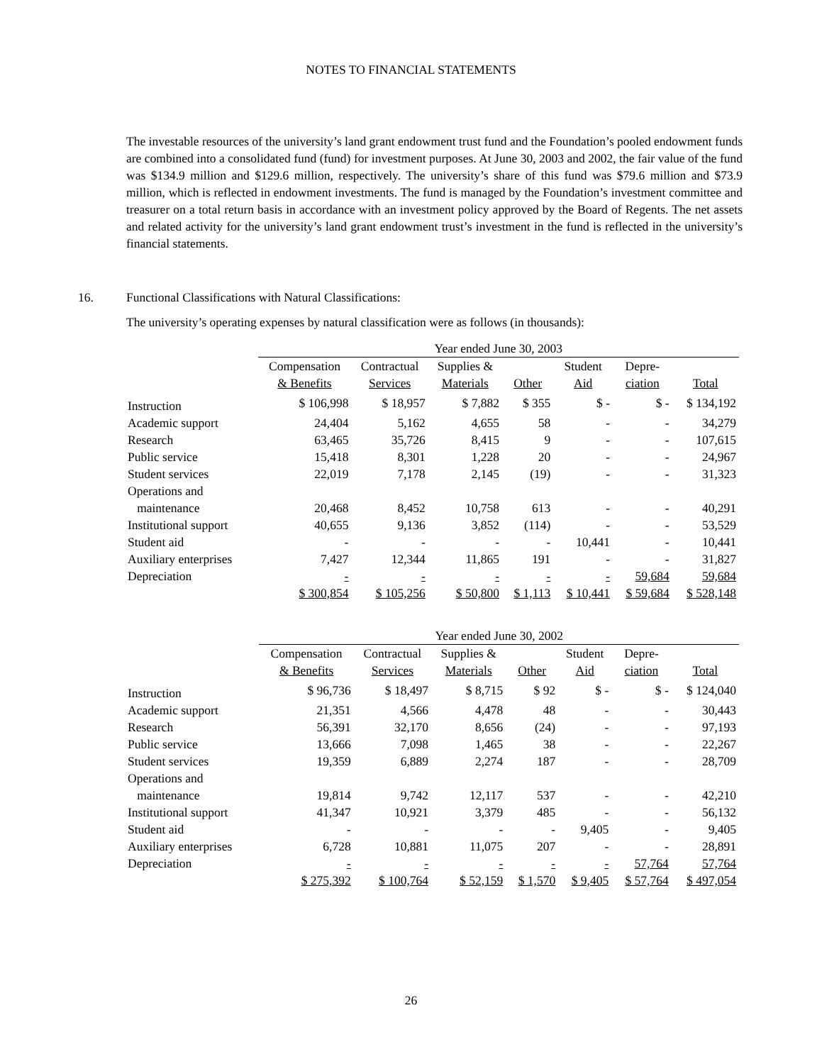NOTES TO FINANCIAL STATEMENTS
The investable resources of the university’s land grant endowment trust fund and the Foundation’s pooled endowment funds are combined into a consolidated fund (fund) for investment purposes. At June 30, 2003 and 2002, the fair value of the fund was $134.9 million and $129.6 million, respectively. The university’s share of this fund was $79.6 million and $73.9 million, which is reflected in endowment investments. The fund is managed by the Foundation’s investment committee and treasurer on a total return basis in accordance with an investment policy approved by the Board of Regents. The net assets and related activity for the university’s land grant endowment trust’s investment in the fund is reflected in the university’s financial statements.
16. Functional Classifications with Natural Classifications:
The university’s operating expenses by natural classification were as follows (in thousands):
| | Year ended June 30, 2003 | | | | | | |
| | Compensation & Benefits | Contractual Services | Supplies & Materials | Other | Student Aid | Depre- ciation | Total |
| Instruction | $ 106,998 | $ 18,957 | $ 7,882 | $ 355 | $ - | $ - | $ 134,192 |
| Academic support | 24,404 | 5,162 | 4,655 | 58 | - | - | 34,279 |
| Research | 63,465 | 35,726 | 8,415 | 9 | - | - | 107,615 |
| Public service | 15,418 | 8,301 | 1,228 | 20 | - | - | 24,967 |
| Student services | 22,019 | 7,178 | 2,145 | (19) | - | - | 31,323 |
| Operations and maintenance | 20,468 | 8,452 | 10,758 | 613 | - | - | 40,291 |
| Institutional support | 40,655 | 9,136 | 3,852 | (114) | - | - | 53,529 |
| Student aid | - | - | - | - | 10,441 | - | 10,441 |
| Auxiliary enterprises | 7,427 | 12,344 | 11,865 | 191 | - | - | 31,827 |
| Depreciation | - | - | - | - | - | 59,684 | 59,684 |
| | $ 300,854 | $ 105,256 | $ 50,800 | $ 1,113 | $ 10,441 | $ 59,684 | $ 528,148 |
| | Year ended June 30, 2002 | | | | | | |
| | Compensation & Benefits | Contractual Services | Supplies & Materials | Other | Student Aid | Depre- ciation | Total |
| Instruction | $ 96,736 | $ 18,497 | $ 8,715 | $ 92 | $ - | $ - | $ 124,040 |
| Academic support | 21,351 | 4,566 | 4,478 | 48 | - | - | 30,443 |
| Research | 56,391 | 32,170 | 8,656 | (24) | - | - | 97,193 |
| Public service | 13,666 | 7,098 | 1,465 | 38 | - | - | 22,267 |
| Student services | 19,359 | 6,889 | 2,274 | 187 | - | - | 28,709 |
| Operations and maintenance | 19,814 | 9,742 | 12,117 | 537 | - | - | 42,210 |
| Institutional support | 41,347 | 10,921 | 3,379 | 485 | - | - | 56,132 |
| Student aid | - | - | - | - | 9,405 | - | 9,405 |
| Auxiliary enterprises | 6,728 | 10,881 | 11,075 | 207 | - | - | 28,891 |
| Depreciation | - | - | - | - | - | 57,764 | 57,764 |
| | $ 275,392 | $ 100,764 | $ 52,159 | $ 1,570 | $ 9,405 | $ 57,764 | $ 497,054 |
26